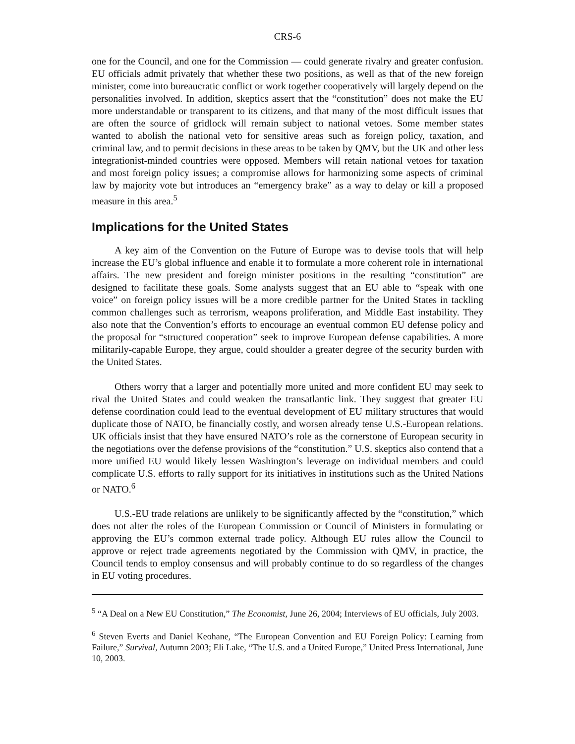CRS-6
one for the Council, and one for the Commission — could generate rivalry and greater confusion. EU officials admit privately that whether these two positions, as well as that of the new foreign minister, come into bureaucratic conflict or work together cooperatively will largely depend on the personalities involved. In addition, skeptics assert that the “constitution” does not make the EU more understandable or transparent to its citizens, and that many of the most difficult issues that are often the source of gridlock will remain subject to national vetoes. Some member states wanted to abolish the national veto for sensitive areas such as foreign policy, taxation, and criminal law, and to permit decisions in these areas to be taken by QMV, but the UK and other less integrationist-minded countries were opposed. Members will retain national vetoes for taxation and most foreign policy issues; a compromise allows for harmonizing some aspects of criminal law by majority vote but introduces an “emergency brake” as a way to delay or kill a proposed measure in this area.<sup>5</sup>
Implications for the United States
A key aim of the Convention on the Future of Europe was to devise tools that will help increase the EU’s global influence and enable it to formulate a more coherent role in international affairs. The new president and foreign minister positions in the resulting “constitution” are designed to facilitate these goals. Some analysts suggest that an EU able to “speak with one voice” on foreign policy issues will be a more credible partner for the United States in tackling common challenges such as terrorism, weapons proliferation, and Middle East instability. They also note that the Convention’s efforts to encourage an eventual common EU defense policy and the proposal for “structured cooperation” seek to improve European defense capabilities. A more militarily-capable Europe, they argue, could shoulder a greater degree of the security burden with the United States.
Others worry that a larger and potentially more united and more confident EU may seek to rival the United States and could weaken the transatlantic link. They suggest that greater EU defense coordination could lead to the eventual development of EU military structures that would duplicate those of NATO, be financially costly, and worsen already tense U.S.-European relations. UK officials insist that they have ensured NATO’s role as the cornerstone of European security in the negotiations over the defense provisions of the “constitution.” U.S. skeptics also contend that a more unified EU would likely lessen Washington’s leverage on individual members and could complicate U.S. efforts to rally support for its initiatives in institutions such as the United Nations or NATO.<sup>6</sup>
U.S.-EU trade relations are unlikely to be significantly affected by the “constitution,” which does not alter the roles of the European Commission or Council of Ministers in formulating or approving the EU’s common external trade policy. Although EU rules allow the Council to approve or reject trade agreements negotiated by the Commission with QMV, in practice, the Council tends to employ consensus and will probably continue to do so regardless of the changes in EU voting procedures.
<sup>5</sup> “A Deal on a New EU Constitution,” The Economist, June 26, 2004; Interviews of EU officials, July 2003.
<sup>6</sup> Steven Everts and Daniel Keohane, “The European Convention and EU Foreign Policy: Learning from Failure,” Survival, Autumn 2003; Eli Lake, “The U.S. and a United Europe,” United Press International, June 10, 2003.